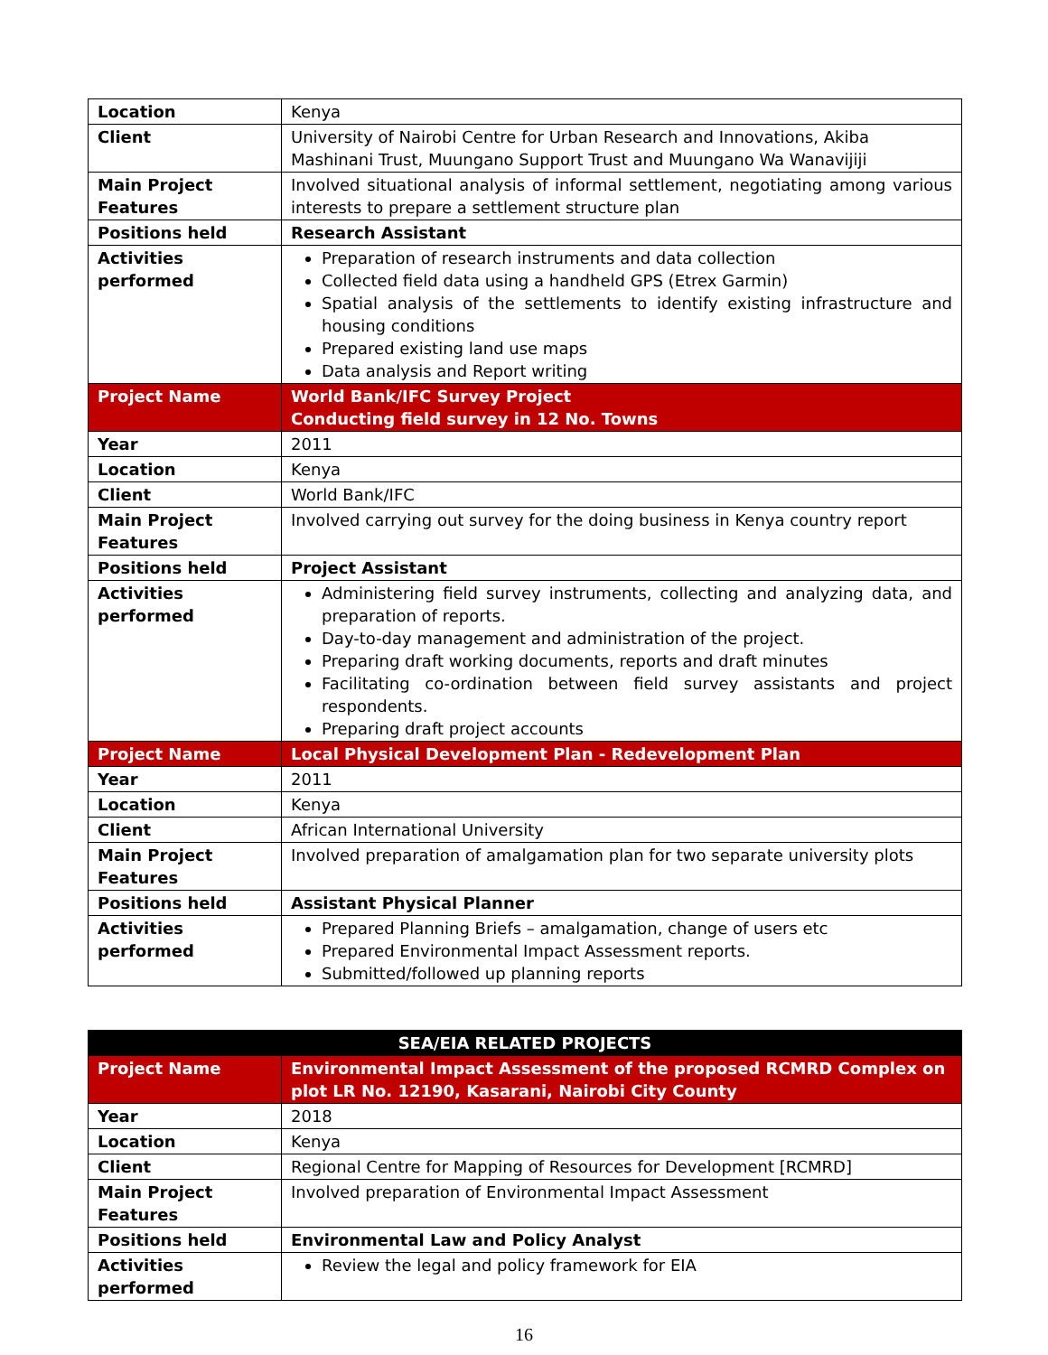| Location | Kenya |
| Client | University of Nairobi Centre for Urban Research and Innovations, Akiba Mashinani Trust, Muungano Support Trust and Muungano Wa Wanavijiji |
| Main Project Features | Involved situational analysis of informal settlement, negotiating among various interests to prepare a settlement structure plan |
| Positions held | Research Assistant |
| Activities performed | Preparation of research instruments and data collection Collected field data using a handheld GPS (Etrex Garmin) Spatial analysis of the settlements to identify existing infrastructure and housing conditions Prepared existing land use maps Data analysis and Report writing |
| Project Name | World Bank/IFC Survey Project Conducting field survey in 12 No. Towns |
| Year | 2011 |
| Location | Kenya |
| Client | World Bank/IFC |
| Main Project Features | Involved carrying out survey for the doing business in Kenya country report |
| Positions held | Project Assistant |
| Activities performed | Administering field survey instruments, collecting and analyzing data, and preparation of reports. Day-to-day management and administration of the project. Preparing draft working documents, reports and draft minutes Facilitating co-ordination between field survey assistants and project respondents. Preparing draft project accounts |
| Project Name | Local Physical Development Plan - Redevelopment Plan |
| Year | 2011 |
| Location | Kenya |
| Client | African International University |
| Main Project Features | Involved preparation of amalgamation plan for two separate university plots |
| Positions held | Assistant Physical Planner |
| Activities performed | Prepared Planning Briefs – amalgamation, change of users etc Prepared Environmental Impact Assessment reports. Submitted/followed up planning reports |
| SEA/EIA RELATED PROJECTS | |
| --- | --- |
| Project Name | Environmental Impact Assessment of the proposed RCMRD Complex on plot LR No. 12190, Kasarani, Nairobi City County |
| Year | 2018 |
| Location | Kenya |
| Client | Regional Centre for Mapping of Resources for Development [RCMRD] |
| Main Project Features | Involved preparation of Environmental Impact Assessment |
| Positions held | Environmental Law and Policy Analyst |
| Activities performed | Review the legal and policy framework for EIA |
16